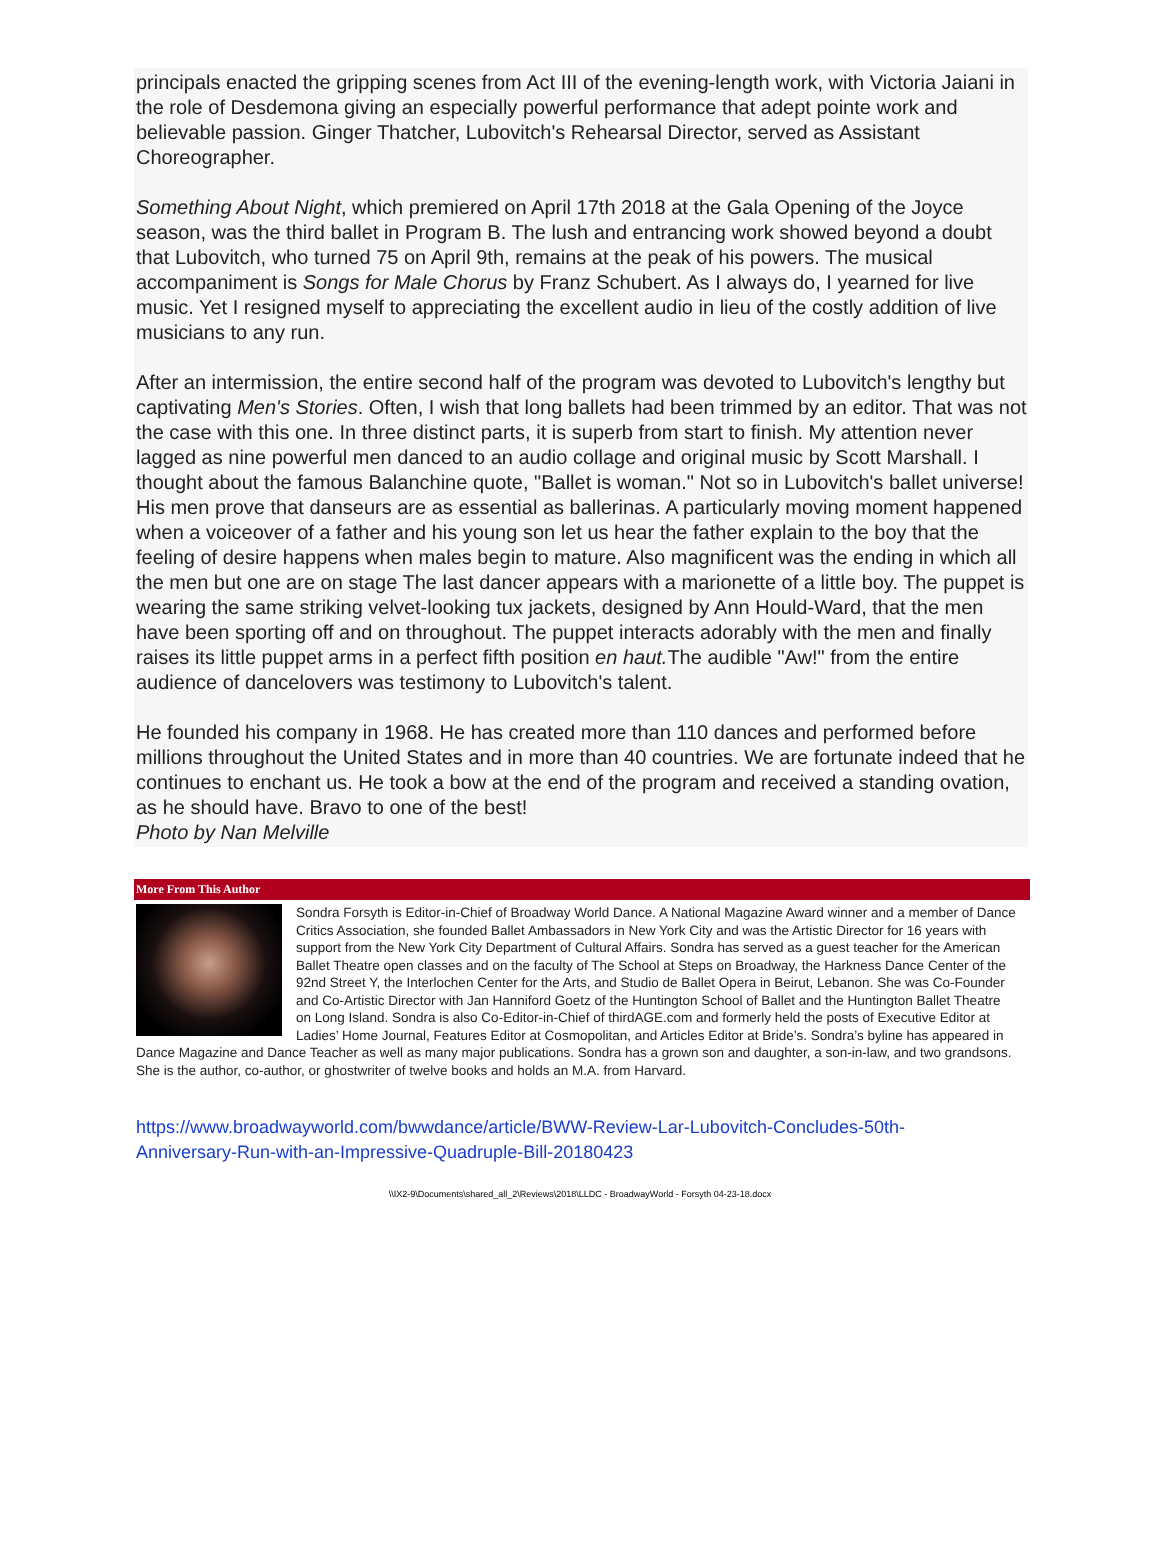principals enacted the gripping scenes from Act III of the evening-length work, with Victoria Jaiani in the role of Desdemona giving an especially powerful performance that adept pointe work and believable passion. Ginger Thatcher, Lubovitch's Rehearsal Director, served as Assistant Choreographer.
Something About Night, which premiered on April 17th 2018 at the Gala Opening of the Joyce season, was the third ballet in Program B. The lush and entrancing work showed beyond a doubt that Lubovitch, who turned 75 on April 9th, remains at the peak of his powers. The musical accompaniment is Songs for Male Chorus by Franz Schubert. As I always do, I yearned for live music. Yet I resigned myself to appreciating the excellent audio in lieu of the costly addition of live musicians to any run.
After an intermission, the entire second half of the program was devoted to Lubovitch's lengthy but captivating Men's Stories. Often, I wish that long ballets had been trimmed by an editor. That was not the case with this one. In three distinct parts, it is superb from start to finish. My attention never lagged as nine powerful men danced to an audio collage and original music by Scott Marshall. I thought about the famous Balanchine quote, "Ballet is woman." Not so in Lubovitch's ballet universe! His men prove that danseurs are as essential as ballerinas. A particularly moving moment happened when a voiceover of a father and his young son let us hear the father explain to the boy that the feeling of desire happens when males begin to mature. Also magnificent was the ending in which all the men but one are on stage The last dancer appears with a marionette of a little boy. The puppet is wearing the same striking velvet-looking tux jackets, designed by Ann Hould-Ward, that the men have been sporting off and on throughout. The puppet interacts adorably with the men and finally raises its little puppet arms in a perfect fifth position en haut. The audible "Aw!" from the entire audience of dancelovers was testimony to Lubovitch's talent.
He founded his company in 1968. He has created more than 110 dances and performed before millions throughout the United States and in more than 40 countries. We are fortunate indeed that he continues to enchant us. He took a bow at the end of the program and received a standing ovation, as he should have. Bravo to one of the best!
Photo by Nan Melville
More From This Author
Sondra Forsyth is Editor-in-Chief of Broadway World Dance. A National Magazine Award winner and a member of Dance Critics Association, she founded Ballet Ambassadors in New York City and was the Artistic Director for 16 years with support from the New York City Department of Cultural Affairs. Sondra has served as a guest teacher for the American Ballet Theatre open classes and on the faculty of The School at Steps on Broadway, the Harkness Dance Center of the 92nd Street Y, the Interlochen Center for the Arts, and Studio de Ballet Opera in Beirut, Lebanon. She was Co-Founder and Co-Artistic Director with Jan Hanniford Goetz of the Huntington School of Ballet and the Huntington Ballet Theatre on Long Island. Sondra is also Co-Editor-in-Chief of thirdAGE.com and formerly held the posts of Executive Editor at Ladies’ Home Journal, Features Editor at Cosmopolitan, and Articles Editor at Bride’s. Sondra’s byline has appeared in Dance Magazine and Dance Teacher as well as many major publications. Sondra has a grown son and daughter, a son-in-law, and two grandsons. She is the author, co-author, or ghostwriter of twelve books and holds an M.A. from Harvard.
https://www.broadwayworld.com/bwwdance/article/BWW-Review-Lar-Lubovitch-Concludes-50th-
Anniversary-Run-with-an-Impressive-Quadruple-Bill-20180423
\\IX2-9\Documents\shared_all_2\Reviews\2018\LLDC - BroadwayWorld - Forsyth 04-23-18.docx